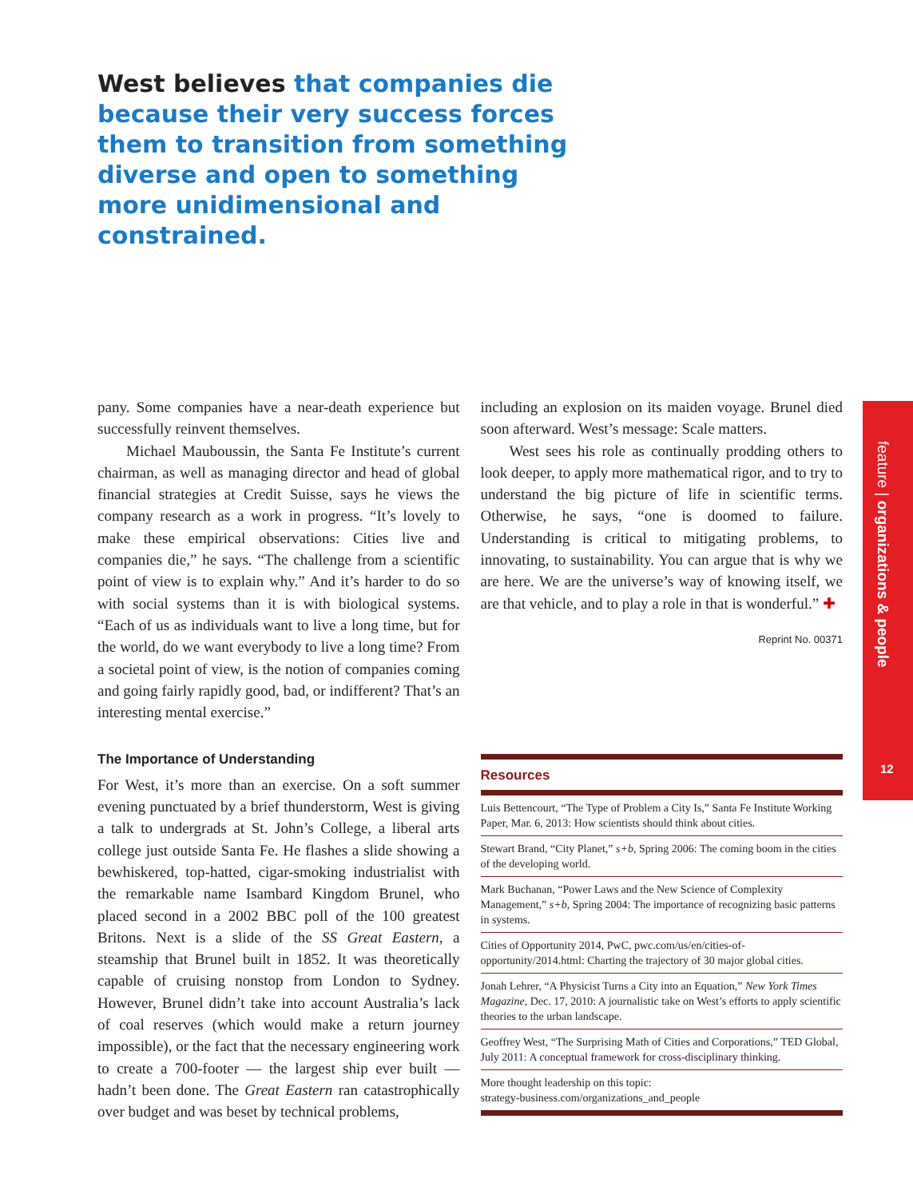West believes that companies die because their very success forces them to transition from something diverse and open to something more unidimensional and constrained.
pany. Some companies have a near-death experience but successfully reinvent themselves.
Michael Mauboussin, the Santa Fe Institute’s current chairman, as well as managing director and head of global financial strategies at Credit Suisse, says he views the company research as a work in progress. “It’s lovely to make these empirical observations: Cities live and companies die,” he says. “The challenge from a scientific point of view is to explain why.” And it’s harder to do so with social systems than it is with biological systems. “Each of us as individuals want to live a long time, but for the world, do we want everybody to live a long time? From a societal point of view, is the notion of companies coming and going fairly rapidly good, bad, or indifferent? That’s an interesting mental exercise.”
The Importance of Understanding
For West, it’s more than an exercise. On a soft summer evening punctuated by a brief thunderstorm, West is giving a talk to undergrads at St. John’s College, a liberal arts college just outside Santa Fe. He flashes a slide showing a bewhiskered, top-hatted, cigar-smoking industrialist with the remarkable name Isambard Kingdom Brunel, who placed second in a 2002 BBC poll of the 100 greatest Britons. Next is a slide of the SS Great Eastern, a steamship that Brunel built in 1852. It was theoretically capable of cruising nonstop from London to Sydney. However, Brunel didn’t take into account Australia’s lack of coal reserves (which would make a return journey impossible), or the fact that the necessary engineering work to create a 700-footer — the largest ship ever built — hadn’t been done. The Great Eastern ran catastrophically over budget and was beset by technical problems,
including an explosion on its maiden voyage. Brunel died soon afterward. West’s message: Scale matters.
West sees his role as continually prodding others to look deeper, to apply more mathematical rigor, and to try to understand the big picture of life in scientific terms. Otherwise, he says, “one is doomed to failure. Understanding is critical to mitigating problems, to innovating, to sustainability. You can argue that is why we are here. We are the universe’s way of knowing itself, we are that vehicle, and to play a role in that is wonderful.” ✚
Reprint No. 00371
Resources
Luis Bettencourt, “The Type of Problem a City Is,” Santa Fe Institute Working Paper, Mar. 6, 2013: How scientists should think about cities.
Stewart Brand, “City Planet,” s+b, Spring 2006: The coming boom in the cities of the developing world.
Mark Buchanan, “Power Laws and the New Science of Complexity Management,” s+b, Spring 2004: The importance of recognizing basic patterns in systems.
Cities of Opportunity 2014, PwC, pwc.com/us/en/cities-of-opportunity/2014.html: Charting the trajectory of 30 major global cities.
Jonah Lehrer, “A Physicist Turns a City into an Equation,” New York Times Magazine, Dec. 17, 2010: A journalistic take on West’s efforts to apply scientific theories to the urban landscape.
Geoffrey West, “The Surprising Math of Cities and Corporations,” TED Global, July 2011: A conceptual framework for cross-disciplinary thinking.
More thought leadership on this topic:
strategy-business.com/organizations_and_people
feature | organizations & people
12